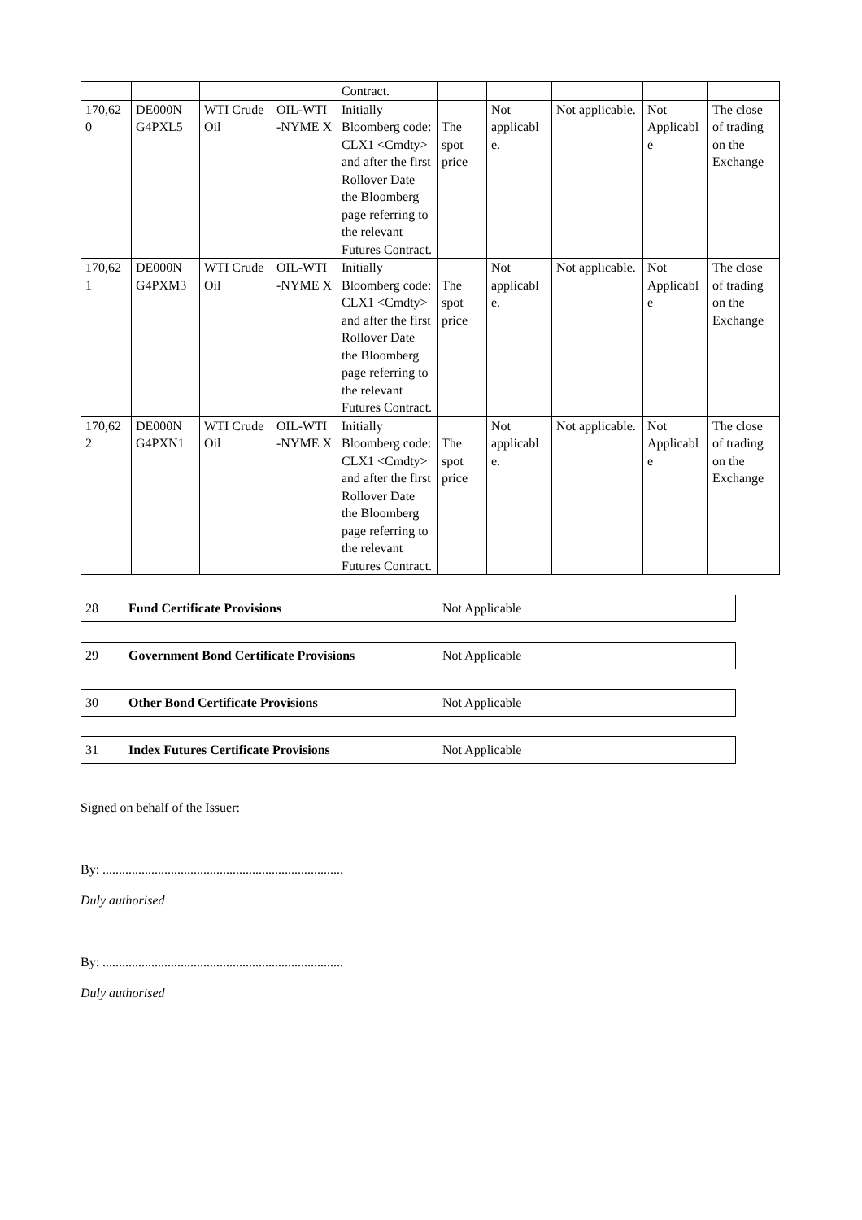| | | | | Contract. | | | | | |
| 170,62 0 | DE000N G4PXL5 | WTI Crude Oil | OIL-WTI -NYME X | Initially Bloomberg code: CLX1 <Cmdty> and after the first Rollover Date the Bloomberg page referring to the relevant Futures Contract. | The spot price | Not applicabl e. | Not applicable. | Not Applicabl e | The close of trading on the Exchange |
| 170,62 1 | DE000N G4PXM3 | WTI Crude Oil | OIL-WTI -NYME X | Initially Bloomberg code: CLX1 <Cmdty> and after the first Rollover Date the Bloomberg page referring to the relevant Futures Contract. | The spot price | Not applicabl e. | Not applicable. | Not Applicabl e | The close of trading on the Exchange |
| 170,62 2 | DE000N G4PXN1 | WTI Crude Oil | OIL-WTI -NYME X | Initially Bloomberg code: CLX1 <Cmdty> and after the first Rollover Date the Bloomberg page referring to the relevant Futures Contract. | The spot price | Not applicabl e. | Not applicable. | Not Applicabl e | The close of trading on the Exchange |
| 28 | Fund Certificate Provisions | Not Applicable |
| 29 | Government Bond Certificate Provisions | Not Applicable |
| 30 | Other Bond Certificate Provisions | Not Applicable |
| 31 | Index Futures Certificate Provisions | Not Applicable |
Signed on behalf of the Issuer:
By: ..........................................................................
Duly authorised
By: ..........................................................................
Duly authorised